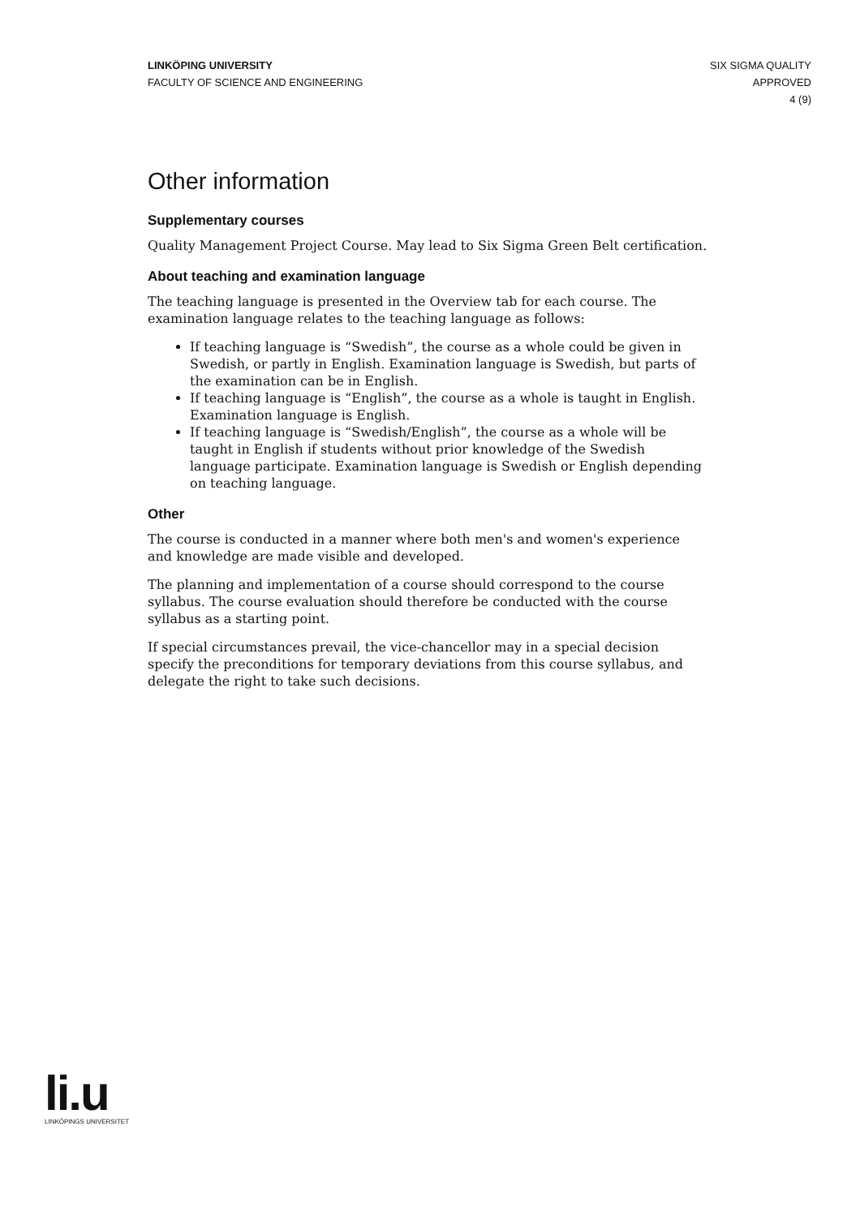LINKÖPING UNIVERSITY
FACULTY OF SCIENCE AND ENGINEERING
SIX SIGMA QUALITY
APPROVED
4 (9)
Other information
Supplementary courses
Quality Management Project Course. May lead to Six Sigma Green Belt certification.
About teaching and examination language
The teaching language is presented in the Overview tab for each course. The examination language relates to the teaching language as follows:
If teaching language is “Swedish”, the course as a whole could be given in Swedish, or partly in English. Examination language is Swedish, but parts of the examination can be in English.
If teaching language is “English”, the course as a whole is taught in English. Examination language is English.
If teaching language is “Swedish/English”, the course as a whole will be taught in English if students without prior knowledge of the Swedish language participate. Examination language is Swedish or English depending on teaching language.
Other
The course is conducted in a manner where both men's and women's experience and knowledge are made visible and developed.
The planning and implementation of a course should correspond to the course syllabus. The course evaluation should therefore be conducted with the course syllabus as a starting point.
If special circumstances prevail, the vice-chancellor may in a special decision specify the preconditions for temporary deviations from this course syllabus, and delegate the right to take such decisions.
li.u
LINKÖPINGS UNIVERSITET